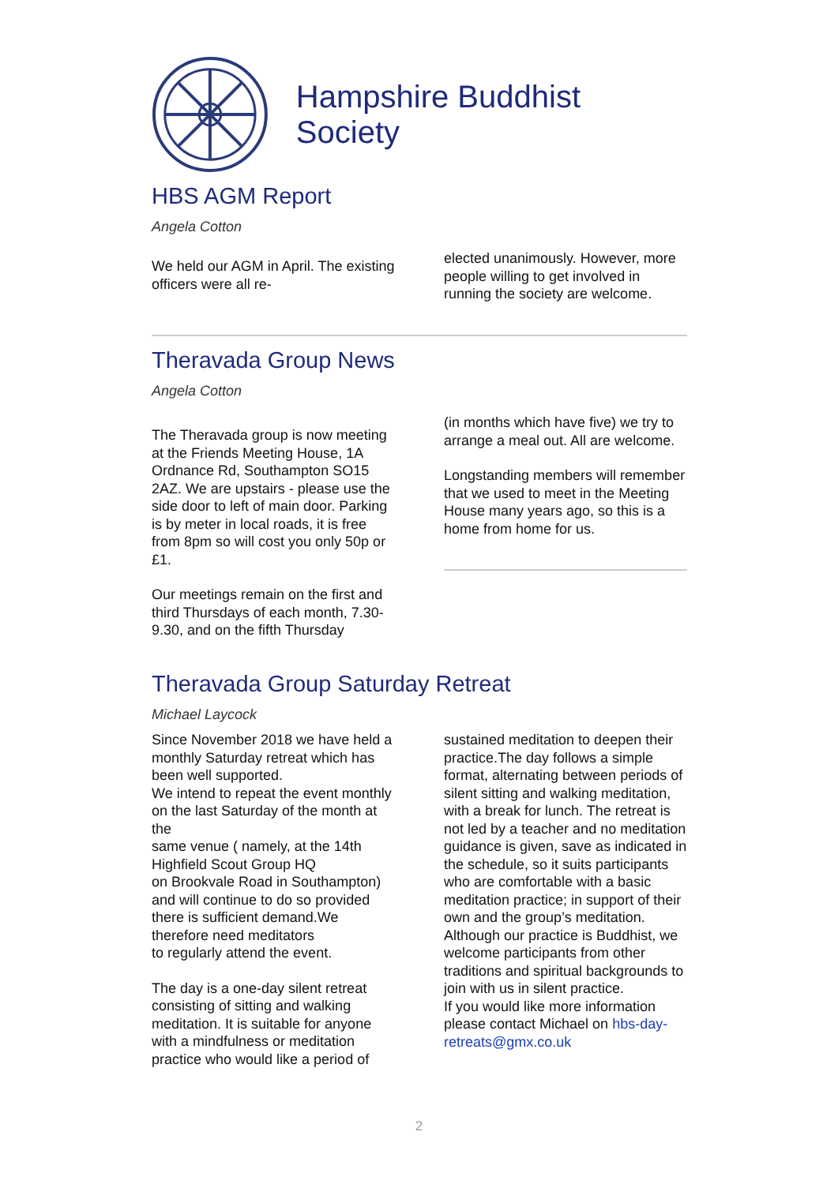Hampshire Buddhist Society
HBS AGM Report
Angela Cotton
We held our AGM in April. The existing officers were all re-
elected unanimously. However, more people willing to get involved in running the society are welcome.
Theravada Group News
Angela Cotton
The Theravada group is now meeting at the Friends Meeting House, 1A Ordnance Rd, Southampton SO15 2AZ. We are upstairs - please use the side door to left of main door. Parking is by meter in local roads, it is free from 8pm so will cost you only 50p or £1.
Our meetings remain on the first and third Thursdays of each month, 7.30-9.30, and on the fifth Thursday
(in months which have five) we try to arrange a meal out. All are welcome.
Longstanding members will remember that we used to meet in the Meeting House many years ago, so this is a home from home for us.
Theravada Group Saturday Retreat
Michael Laycock
Since November 2018 we have held a monthly Saturday retreat which has been well supported.
We intend to repeat the event monthly on the last Saturday of the month at the
same venue ( namely, at the 14th Highfield Scout Group HQ
on Brookvale Road in Southampton) and will continue to do so provided there is sufficient demand.We therefore need meditators
to regularly attend the event.
The day is a one-day silent retreat consisting of sitting and walking meditation. It is suitable for anyone with a mindfulness or meditation practice who would like a period of
sustained meditation to deepen their practice.The day follows a simple format, alternating between periods of silent sitting and walking meditation, with a break for lunch. The retreat is not led by a teacher and no meditation guidance is given, save as indicated in the schedule, so it suits participants who are comfortable with a basic meditation practice; in support of their own and the group’s meditation.
Although our practice is Buddhist, we welcome participants from other traditions and spiritual backgrounds to join with us in silent practice.
If you would like more information please contact Michael on hbs-day-retreats@gmx.co.uk
2